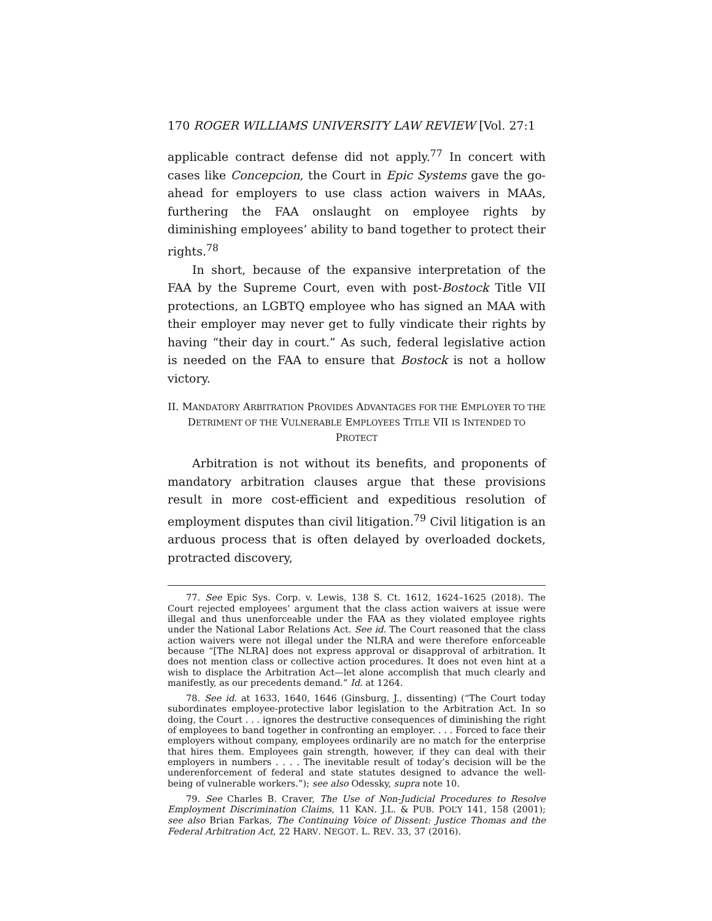170 ROGER WILLIAMS UNIVERSITY LAW REVIEW [Vol. 27:1
applicable contract defense did not apply.<sup>77</sup> In concert with cases like Concepcion, the Court in Epic Systems gave the go-ahead for employers to use class action waivers in MAAs, furthering the FAA onslaught on employee rights by diminishing employees’ ability to band together to protect their rights.<sup>78</sup>
In short, because of the expansive interpretation of the FAA by the Supreme Court, even with post-Bostock Title VII protections, an LGBTQ employee who has signed an MAA with their employer may never get to fully vindicate their rights by having “their day in court.” As such, federal legislative action is needed on the FAA to ensure that Bostock is not a hollow victory.
II. MANDATORY ARBITRATION PROVIDES ADVANTAGES FOR THE EMPLOYER TO THE DETRIMENT OF THE VULNERABLE EMPLOYEES TITLE VII IS INTENDED TO PROTECT
Arbitration is not without its benefits, and proponents of mandatory arbitration clauses argue that these provisions result in more cost-efficient and expeditious resolution of employment disputes than civil litigation.<sup>79</sup> Civil litigation is an arduous process that is often delayed by overloaded dockets, protracted discovery,
77. See Epic Sys. Corp. v. Lewis, 138 S. Ct. 1612, 1624–1625 (2018). The Court rejected employees’ argument that the class action waivers at issue were illegal and thus unenforceable under the FAA as they violated employee rights under the National Labor Relations Act. See id. The Court reasoned that the class action waivers were not illegal under the NLRA and were therefore enforceable because “[The NLRA] does not express approval or disapproval of arbitration. It does not mention class or collective action procedures. It does not even hint at a wish to displace the Arbitration Act—let alone accomplish that much clearly and manifestly, as our precedents demand.” Id. at 1264.
78. See id. at 1633, 1640, 1646 (Ginsburg, J., dissenting) (“The Court today subordinates employee-protective labor legislation to the Arbitration Act. In so doing, the Court . . . ignores the destructive consequences of diminishing the right of employees to band together in confronting an employer. . . . Forced to face their employers without company, employees ordinarily are no match for the enterprise that hires them. Employees gain strength, however, if they can deal with their employers in numbers . . . . The inevitable result of today’s decision will be the underenforcement of federal and state statutes designed to advance the well-being of vulnerable workers.”); see also Odessky, supra note 10.
79. See Charles B. Craver, The Use of Non-Judicial Procedures to Resolve Employment Discrimination Claims, 11 KAN. J.L. & PUB. POL’Y 141, 158 (2001); see also Brian Farkas, The Continuing Voice of Dissent: Justice Thomas and the Federal Arbitration Act, 22 HARV. NEGOT. L. REV. 33, 37 (2016).